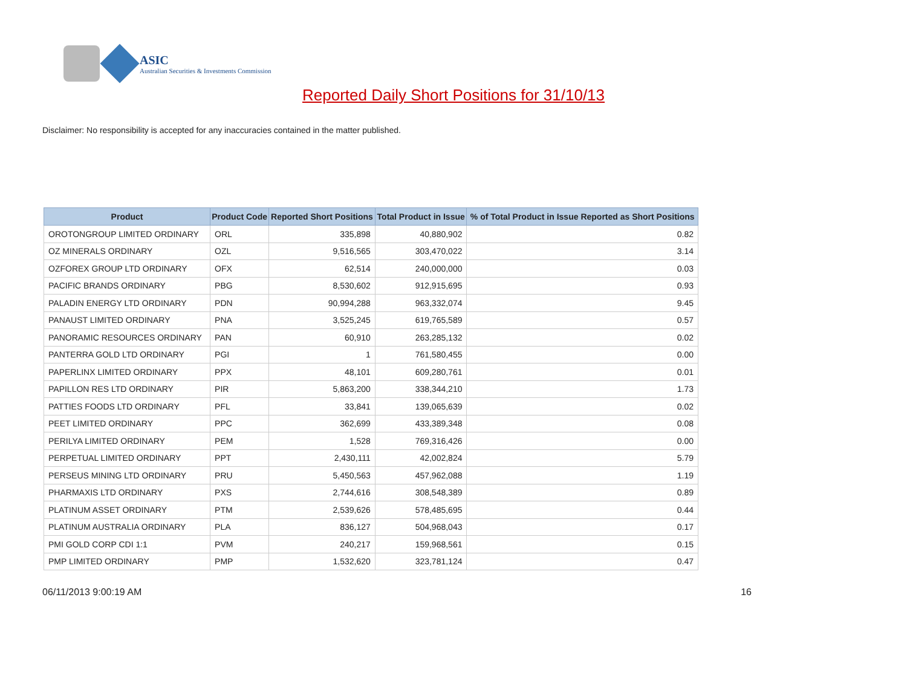ASIC
Australian Securities & Investments Commission
Reported Daily Short Positions for 31/10/13
Disclaimer: No responsibility is accepted for any inaccuracies contained in the matter published.
| Product | Product Code | Reported Short Positions | Total Product in Issue | % of Total Product in Issue Reported as Short Positions |
| --- | --- | --- | --- | --- |
| OROTONGROUP LIMITED ORDINARY | ORL | 335,898 | 40,880,902 | 0.82 |
| OZ MINERALS ORDINARY | OZL | 9,516,565 | 303,470,022 | 3.14 |
| OZFOREX GROUP LTD ORDINARY | OFX | 62,514 | 240,000,000 | 0.03 |
| PACIFIC BRANDS ORDINARY | PBG | 8,530,602 | 912,915,695 | 0.93 |
| PALADIN ENERGY LTD ORDINARY | PDN | 90,994,288 | 963,332,074 | 9.45 |
| PANAUST LIMITED ORDINARY | PNA | 3,525,245 | 619,765,589 | 0.57 |
| PANORAMIC RESOURCES ORDINARY | PAN | 60,910 | 263,285,132 | 0.02 |
| PANTERRA GOLD LTD ORDINARY | PGI | 1 | 761,580,455 | 0.00 |
| PAPERLINX LIMITED ORDINARY | PPX | 48,101 | 609,280,761 | 0.01 |
| PAPILLON RES LTD ORDINARY | PIR | 5,863,200 | 338,344,210 | 1.73 |
| PATTIES FOODS LTD ORDINARY | PFL | 33,841 | 139,065,639 | 0.02 |
| PEET LIMITED ORDINARY | PPC | 362,699 | 433,389,348 | 0.08 |
| PERILYA LIMITED ORDINARY | PEM | 1,528 | 769,316,426 | 0.00 |
| PERPETUAL LIMITED ORDINARY | PPT | 2,430,111 | 42,002,824 | 5.79 |
| PERSEUS MINING LTD ORDINARY | PRU | 5,450,563 | 457,962,088 | 1.19 |
| PHARMAXIS LTD ORDINARY | PXS | 2,744,616 | 308,548,389 | 0.89 |
| PLATINUM ASSET ORDINARY | PTM | 2,539,626 | 578,485,695 | 0.44 |
| PLATINUM AUSTRALIA ORDINARY | PLA | 836,127 | 504,968,043 | 0.17 |
| PMI GOLD CORP CDI 1:1 | PVM | 240,217 | 159,968,561 | 0.15 |
| PMP LIMITED ORDINARY | PMP | 1,532,620 | 323,781,124 | 0.47 |
06/11/2013 9:00:19 AM 16